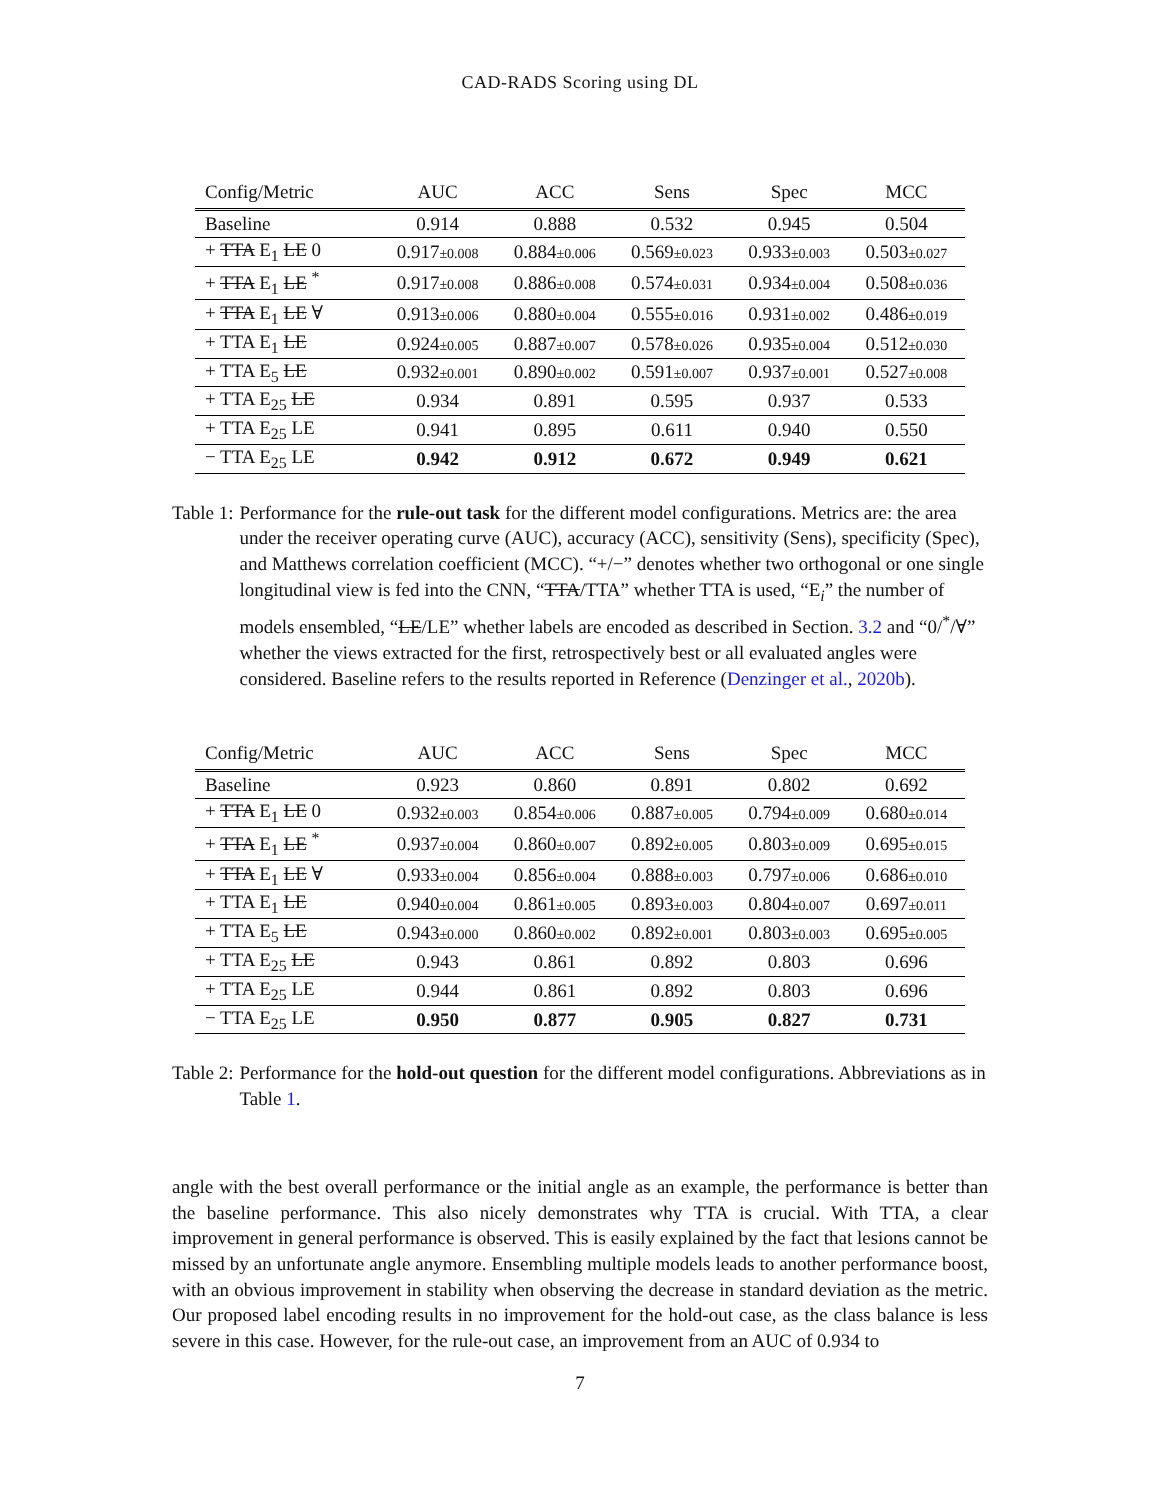CAD-RADS Scoring using DL
| Config/Metric | AUC | ACC | Sens | Spec | MCC |
| --- | --- | --- | --- | --- | --- |
| Baseline | 0.914 | 0.888 | 0.532 | 0.945 | 0.504 |
| + TTA E<sub>1</sub> LE 0 | 0.917 ±0.008 | 0.884 ±0.006 | 0.569 ±0.023 | 0.933 ±0.003 | 0.503 ±0.027 |
| + TTA E<sub>1</sub> LE <sup>*</sup> | 0.917 ±0.008 | 0.886 ±0.008 | 0.574 ±0.031 | 0.934 ±0.004 | 0.508 ±0.036 |
| + TTA E<sub>1</sub> LE ∀ | 0.913 ±0.006 | 0.880 ±0.004 | 0.555 ±0.016 | 0.931 ±0.002 | 0.486 ±0.019 |
| + TTA E<sub>1</sub> LE | 0.924 ±0.005 | 0.887 ±0.007 | 0.578 ±0.026 | 0.935 ±0.004 | 0.512 ±0.030 |
| + TTA E<sub>5</sub> LE | 0.932 ±0.001 | 0.890 ±0.002 | 0.591 ±0.007 | 0.937 ±0.001 | 0.527 ±0.008 |
| + TTA E<sub>25</sub> LE | 0.934 | 0.891 | 0.595 | 0.937 | 0.533 |
| + TTA E<sub>25</sub> LE | 0.941 | 0.895 | 0.611 | 0.940 | 0.550 |
| − TTA E<sub>25</sub> LE | 0.942 | 0.912 | 0.672 | 0.949 | 0.621 |
Table 1: Performance for the rule-out task for the different model configurations. Metrics are: the area under the receiver operating curve (AUC), accuracy (ACC), sensitivity (Sens), specificity (Spec), and Matthews correlation coefficient (MCC). “+/−” denotes whether two orthogonal or one single longitudinal view is fed into the CNN, “TTA/TTA” whether TTA is used, “E<sub>i</sub>” the number of models ensembled, “LE/LE” whether labels are encoded as described in Section. 3.2 and “0/<sup>*</sup>/∀” whether the views extracted for the first, retrospectively best or all evaluated angles were considered. Baseline refers to the results reported in Reference (Denzinger et al., 2020b).
| Config/Metric | AUC | ACC | Sens | Spec | MCC |
| --- | --- | --- | --- | --- | --- |
| Baseline | 0.923 | 0.860 | 0.891 | 0.802 | 0.692 |
| + TTA E<sub>1</sub> LE 0 | 0.932 ±0.003 | 0.854 ±0.006 | 0.887 ±0.005 | 0.794 ±0.009 | 0.680 ±0.014 |
| + TTA E<sub>1</sub> LE <sup>*</sup> | 0.937 ±0.004 | 0.860 ±0.007 | 0.892 ±0.005 | 0.803 ±0.009 | 0.695 ±0.015 |
| + TTA E<sub>1</sub> LE ∀ | 0.933 ±0.004 | 0.856 ±0.004 | 0.888 ±0.003 | 0.797 ±0.006 | 0.686 ±0.010 |
| + TTA E<sub>1</sub> LE | 0.940 ±0.004 | 0.861 ±0.005 | 0.893 ±0.003 | 0.804 ±0.007 | 0.697 ±0.011 |
| + TTA E<sub>5</sub> LE | 0.943 ±0.000 | 0.860 ±0.002 | 0.892 ±0.001 | 0.803 ±0.003 | 0.695 ±0.005 |
| + TTA E<sub>25</sub> LE | 0.943 | 0.861 | 0.892 | 0.803 | 0.696 |
| + TTA E<sub>25</sub> LE | 0.944 | 0.861 | 0.892 | 0.803 | 0.696 |
| − TTA E<sub>25</sub> LE | 0.950 | 0.877 | 0.905 | 0.827 | 0.731 |
Table 2: Performance for the hold-out question for the different model configurations. Abbreviations as in Table 1.
angle with the best overall performance or the initial angle as an example, the performance is better than the baseline performance. This also nicely demonstrates why TTA is crucial. With TTA, a clear improvement in general performance is observed. This is easily explained by the fact that lesions cannot be missed by an unfortunate angle anymore. Ensembling multiple models leads to another performance boost, with an obvious improvement in stability when observing the decrease in standard deviation as the metric. Our proposed label encoding results in no improvement for the hold-out case, as the class balance is less severe in this case. However, for the rule-out case, an improvement from an AUC of 0.934 to
7